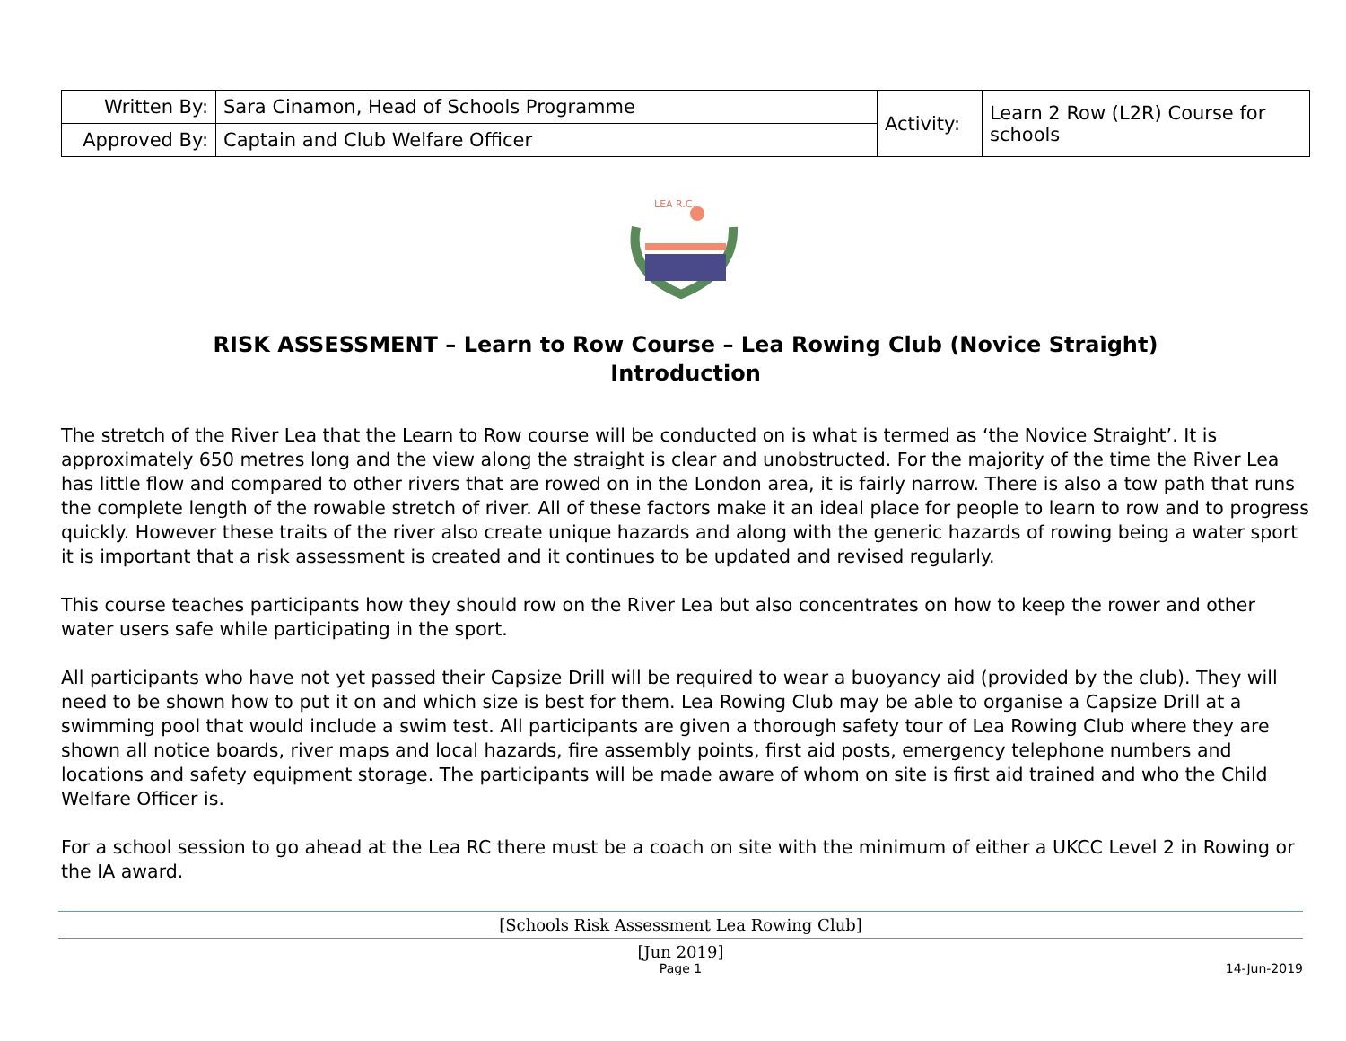| Written By: | Sara Cinamon, Head of Schools Programme | Activity: | Learn 2 Row (L2R) Course for schools |
| Approved By: | Captain and Club Welfare Officer | | |
LEA R.C.
RISK ASSESSMENT – Learn to Row Course – Lea Rowing Club (Novice Straight)
Introduction
The stretch of the River Lea that the Learn to Row course will be conducted on is what is termed as ‘the Novice Straight’. It is approximately 650 metres long and the view along the straight is clear and unobstructed. For the majority of the time the River Lea has little flow and compared to other rivers that are rowed on in the London area, it is fairly narrow. There is also a tow path that runs the complete length of the rowable stretch of river. All of these factors make it an ideal place for people to learn to row and to progress quickly. However these traits of the river also create unique hazards and along with the generic hazards of rowing being a water sport it is important that a risk assessment is created and it continues to be updated and revised regularly.
This course teaches participants how they should row on the River Lea but also concentrates on how to keep the rower and other water users safe while participating in the sport.
All participants who have not yet passed their Capsize Drill will be required to wear a buoyancy aid (provided by the club). They will need to be shown how to put it on and which size is best for them. Lea Rowing Club may be able to organise a Capsize Drill at a swimming pool that would include a swim test. All participants are given a thorough safety tour of Lea Rowing Club where they are shown all notice boards, river maps and local hazards, fire assembly points, first aid posts, emergency telephone numbers and locations and safety equipment storage. The participants will be made aware of whom on site is first aid trained and who the Child Welfare Officer is.
For a school session to go ahead at the Lea RC there must be a coach on site with the minimum of either a UKCC Level 2 in Rowing or the IA award.
[Schools Risk Assessment Lea Rowing Club]
[Jun 2019]
Page 1 14-Jun-2019